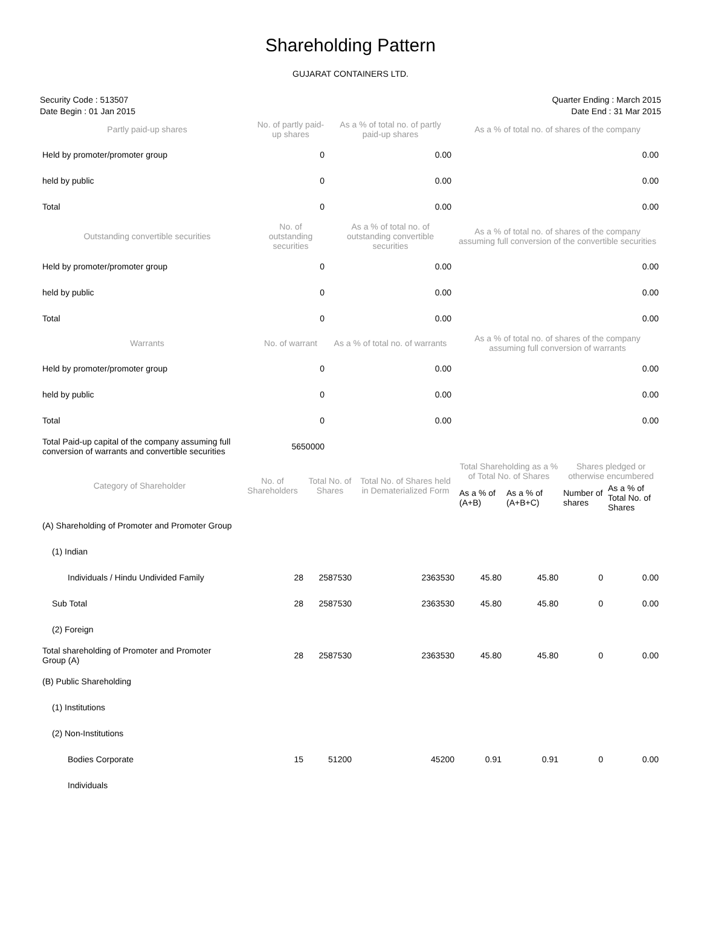Shareholding Pattern
GUJARAT CONTAINERS LTD.
Security Code : 513507
Date Begin : 01 Jan 2015
Quarter Ending : March 2015
Date End : 31 Mar 2015
| Partly paid-up shares | No. of partly paid-up shares | As a % of total no. of partly paid-up shares | As a % of total no. of shares of the company |
| --- | --- | --- | --- |
| Held by promoter/promoter group | 0 | 0.00 | 0.00 |
| held by public | 0 | 0.00 | 0.00 |
| Total | 0 | 0.00 | 0.00 |
| Outstanding convertible securities | No. of outstanding securities | As a % of total no. of outstanding convertible securities | As a % of total no. of shares of the company assuming full conversion of the convertible securities |
| Held by promoter/promoter group | 0 | 0.00 | 0.00 |
| held by public | 0 | 0.00 | 0.00 |
| Total | 0 | 0.00 | 0.00 |
| Warrants | No. of warrant | As a % of total no. of warrants | As a % of total no. of shares of the company assuming full conversion of warrants |
| Held by promoter/promoter group | 0 | 0.00 | 0.00 |
| held by public | 0 | 0.00 | 0.00 |
| Total | 0 | 0.00 | 0.00 |
| Total Paid-up capital of the company assuming full conversion of warrants and convertible securities | 5650000 | | |
| Category of Shareholder | No. of Shareholders | Total No. of Shares | Total No. of Shares held in Dematerialized Form | Total Shareholding as a % of Total No. of Shares | | Shares pledged or otherwise encumbered | |
| --- | --- | --- | --- | --- | --- | --- | --- |
| | | | | As a % of (A+B) | As a % of (A+B+C) | Number of shares | As a % of Total No. of Shares |
| (A) Shareholding of Promoter and Promoter Group | | | | | | | |
| (1) Indian | | | | | | | |
| Individuals / Hindu Undivided Family | 28 | 2587530 | 2363530 | 45.80 | 45.80 | 0 | 0.00 |
| Sub Total | 28 | 2587530 | 2363530 | 45.80 | 45.80 | 0 | 0.00 |
| (2) Foreign | | | | | | | |
| Total shareholding of Promoter and Promoter Group (A) | 28 | 2587530 | 2363530 | 45.80 | 45.80 | 0 | 0.00 |
| (B) Public Shareholding | | | | | | | |
| (1) Institutions | | | | | | | |
| (2) Non-Institutions | | | | | | | |
| Bodies Corporate | 15 | 51200 | 45200 | 0.91 | 0.91 | 0 | 0.00 |
| Individuals | | | | | | | |